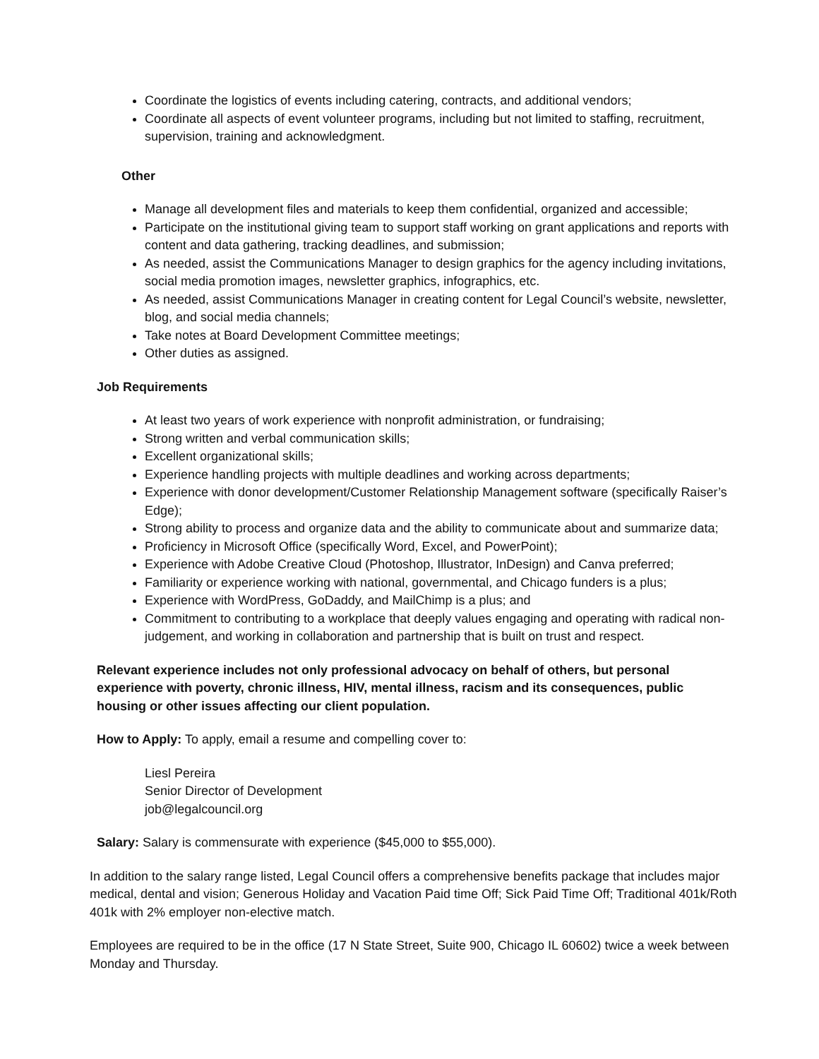Coordinate the logistics of events including catering, contracts, and additional vendors;
Coordinate all aspects of event volunteer programs, including but not limited to staffing, recruitment, supervision, training and acknowledgment.
Other
Manage all development files and materials to keep them confidential, organized and accessible;
Participate on the institutional giving team to support staff working on grant applications and reports with content and data gathering, tracking deadlines, and submission;
As needed, assist the Communications Manager to design graphics for the agency including invitations, social media promotion images, newsletter graphics, infographics, etc.
As needed, assist Communications Manager in creating content for Legal Council’s website, newsletter, blog, and social media channels;
Take notes at Board Development Committee meetings;
Other duties as assigned.
Job Requirements
At least two years of work experience with nonprofit administration, or fundraising;
Strong written and verbal communication skills;
Excellent organizational skills;
Experience handling projects with multiple deadlines and working across departments;
Experience with donor development/Customer Relationship Management software (specifically Raiser’s Edge);
Strong ability to process and organize data and the ability to communicate about and summarize data;
Proficiency in Microsoft Office (specifically Word, Excel, and PowerPoint);
Experience with Adobe Creative Cloud (Photoshop, Illustrator, InDesign) and Canva preferred;
Familiarity or experience working with national, governmental, and Chicago funders is a plus;
Experience with WordPress, GoDaddy, and MailChimp is a plus; and
Commitment to contributing to a workplace that deeply values engaging and operating with radical non-judgement, and working in collaboration and partnership that is built on trust and respect.
Relevant experience includes not only professional advocacy on behalf of others, but personal experience with poverty, chronic illness, HIV, mental illness, racism and its consequences, public housing or other issues affecting our client population.
How to Apply: To apply, email a resume and compelling cover to:
Liesl Pereira
Senior Director of Development
job@legalcouncil.org
Salary: Salary is commensurate with experience ($45,000 to $55,000).
In addition to the salary range listed, Legal Council offers a comprehensive benefits package that includes major medical, dental and vision; Generous Holiday and Vacation Paid time Off; Sick Paid Time Off; Traditional 401k/Roth 401k with 2% employer non-elective match.
Employees are required to be in the office (17 N State Street, Suite 900, Chicago IL 60602) twice a week between Monday and Thursday.